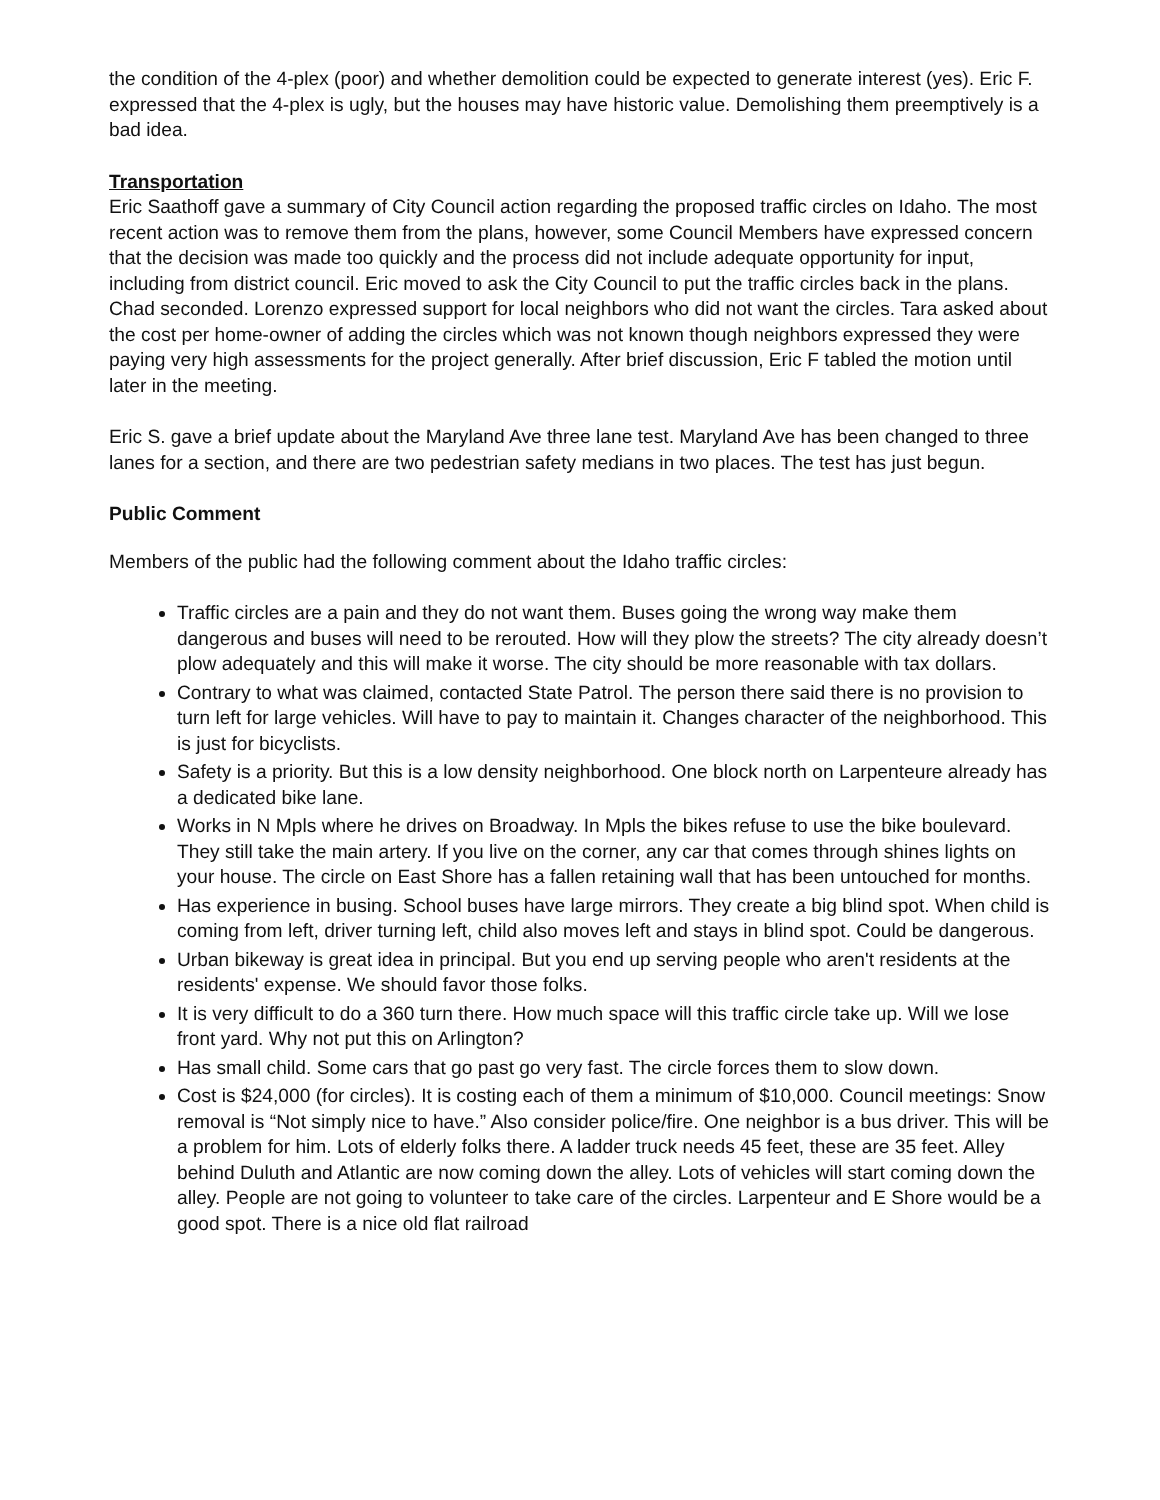the condition of the 4-plex (poor) and whether demolition could be expected to generate interest (yes). Eric F. expressed that the 4-plex is ugly, but the houses may have historic value. Demolishing them preemptively is a bad idea.
Transportation
Eric Saathoff gave a summary of City Council action regarding the proposed traffic circles on Idaho. The most recent action was to remove them from the plans, however, some Council Members have expressed concern that the decision was made too quickly and the process did not include adequate opportunity for input, including from district council. Eric moved to ask the City Council to put the traffic circles back in the plans. Chad seconded. Lorenzo expressed support for local neighbors who did not want the circles. Tara asked about the cost per home-owner of adding the circles which was not known though neighbors expressed they were paying very high assessments for the project generally. After brief discussion, Eric F tabled the motion until later in the meeting.
Eric S. gave a brief update about the Maryland Ave three lane test. Maryland Ave has been changed to three lanes for a section, and there are two pedestrian safety medians in two places. The test has just begun.
Public Comment
Members of the public had the following comment about the Idaho traffic circles:
Traffic circles are a pain and they do not want them. Buses going the wrong way make them dangerous and buses will need to be rerouted. How will they plow the streets? The city already doesn’t plow adequately and this will make it worse. The city should be more reasonable with tax dollars.
Contrary to what was claimed, contacted State Patrol. The person there said there is no provision to turn left for large vehicles. Will have to pay to maintain it. Changes character of the neighborhood. This is just for bicyclists.
Safety is a priority. But this is a low density neighborhood. One block north on Larpenteure already has a dedicated bike lane.
Works in N Mpls where he drives on Broadway. In Mpls the bikes refuse to use the bike boulevard. They still take the main artery. If you live on the corner, any car that comes through shines lights on your house. The circle on East Shore has a fallen retaining wall that has been untouched for months.
Has experience in busing. School buses have large mirrors. They create a big blind spot. When child is coming from left, driver turning left, child also moves left and stays in blind spot. Could be dangerous.
Urban bikeway is great idea in principal. But you end up serving people who aren't residents at the residents' expense. We should favor those folks.
It is very difficult to do a 360 turn there. How much space will this traffic circle take up. Will we lose front yard. Why not put this on Arlington?
Has small child. Some cars that go past go very fast. The circle forces them to slow down.
Cost is $24,000 (for circles). It is costing each of them a minimum of $10,000. Council meetings: Snow removal is “Not simply nice to have.” Also consider police/fire. One neighbor is a bus driver. This will be a problem for him. Lots of elderly folks there. A ladder truck needs 45 feet, these are 35 feet. Alley behind Duluth and Atlantic are now coming down the alley. Lots of vehicles will start coming down the alley. People are not going to volunteer to take care of the circles. Larpenteur and E Shore would be a good spot. There is a nice old flat railroad